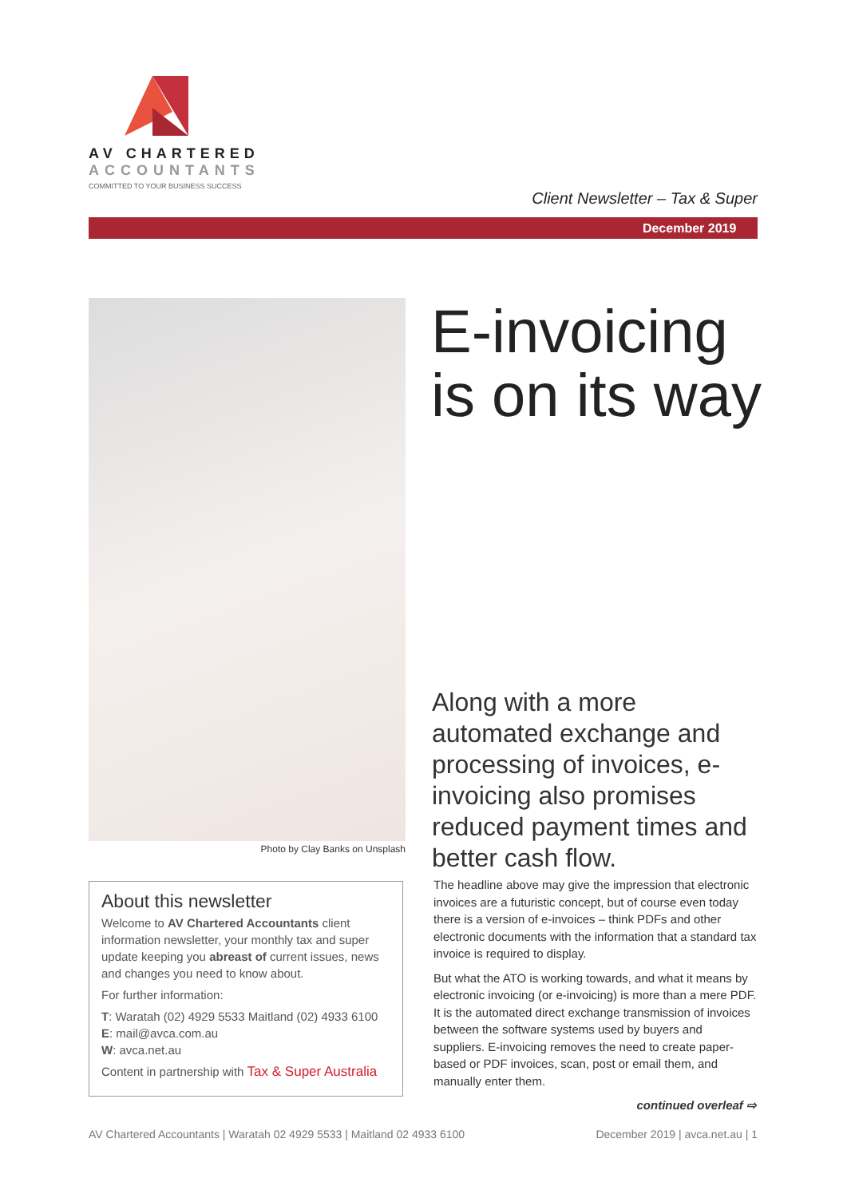AV CHARTERED
ACCOUNTANTS
COMMITTED TO YOUR BUSINESS SUCCESS
Client Newsletter – Tax & Super
December 2019
Photo by Clay Banks on Unsplash
E-invoicing
is on its way
Along with a more automated exchange and processing of invoices, e-invoicing also promises reduced payment times and better cash flow.
About this newsletter
Welcome to AV Chartered Accountants client information newsletter, your monthly tax and super update keeping you abreast of current issues, news and changes you need to know about.
For further information:
T: Waratah (02) 4929 5533 Maitland (02) 4933 6100
E: mail@avca.com.au
W: avca.net.au
Content in partnership with Tax & Super Australia
The headline above may give the impression that electronic invoices are a futuristic concept, but of course even today there is a version of e-invoices – think PDFs and other electronic documents with the information that a standard tax invoice is required to display.
But what the ATO is working towards, and what it means by electronic invoicing (or e-invoicing) is more than a mere PDF. It is the automated direct exchange transmission of invoices between the software systems used by buyers and suppliers. E-invoicing removes the need to create paper-based or PDF invoices, scan, post or email them, and manually enter them.
continued overleaf ⇨
AV Chartered Accountants | Waratah 02 4929 5533 | Maitland 02 4933 6100 December 2019 | avca.net.au | 1